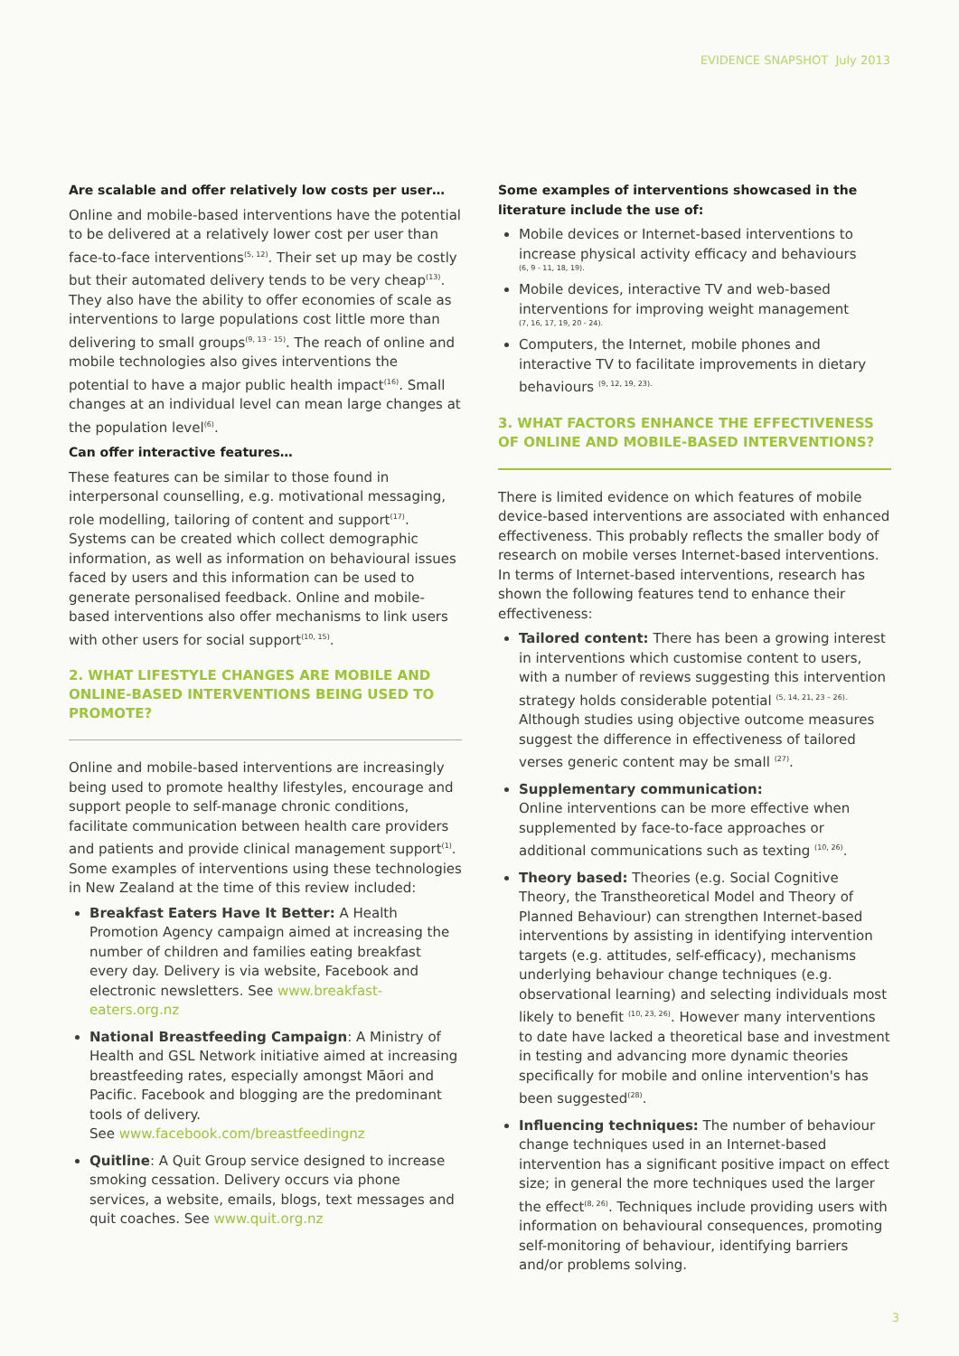EVIDENCE SNAPSHOT July 2013
Are scalable and offer relatively low costs per user…
Online and mobile-based interventions have the potential to be delivered at a relatively lower cost per user than face-to-face interventions<sup>(5, 12)</sup>. Their set up may be costly but their automated delivery tends to be very cheap<sup>(13)</sup>. They also have the ability to offer economies of scale as interventions to large populations cost little more than delivering to small groups<sup>(9, 13 - 15)</sup>. The reach of online and mobile technologies also gives interventions the potential to have a major public health impact<sup>(16)</sup>. Small changes at an individual level can mean large changes at the population level<sup>(6)</sup>.
Can offer interactive features…
These features can be similar to those found in interpersonal counselling, e.g. motivational messaging, role modelling, tailoring of content and support<sup>(17)</sup>. Systems can be created which collect demographic information, as well as information on behavioural issues faced by users and this information can be used to generate personalised feedback. Online and mobile-based interventions also offer mechanisms to link users with other users for social support<sup>(10, 15)</sup>.
2. WHAT LIFESTYLE CHANGES ARE MOBILE AND ONLINE-BASED INTERVENTIONS BEING USED TO PROMOTE?
Online and mobile-based interventions are increasingly being used to promote healthy lifestyles, encourage and support people to self-manage chronic conditions, facilitate communication between health care providers and patients and provide clinical management support<sup>(1)</sup>. Some examples of interventions using these technologies in New Zealand at the time of this review included:
Breakfast Eaters Have It Better: A Health Promotion Agency campaign aimed at increasing the number of children and families eating breakfast every day. Delivery is via website, Facebook and electronic newsletters. See www.breakfast-eaters.org.nz
National Breastfeeding Campaign: A Ministry of Health and GSL Network initiative aimed at increasing breastfeeding rates, especially amongst Māori and Pacific. Facebook and blogging are the predominant tools of delivery.
See www.facebook.com/breastfeedingnz
Quitline: A Quit Group service designed to increase smoking cessation. Delivery occurs via phone services, a website, emails, blogs, text messages and quit coaches. See www.quit.org.nz
Some examples of interventions showcased in the literature include the use of:
Mobile devices or Internet-based interventions to increase physical activity efficacy and behaviours
(6, 9 - 11, 18, 19).
Mobile devices, interactive TV and web-based interventions for improving weight management
(7, 16, 17, 19, 20 - 24).
Computers, the Internet, mobile phones and interactive TV to facilitate improvements in dietary behaviours <sup>(9, 12, 19, 23).</sup>
3. WHAT FACTORS ENHANCE THE EFFECTIVENESS OF ONLINE AND MOBILE-BASED INTERVENTIONS?
There is limited evidence on which features of mobile device-based interventions are associated with enhanced effectiveness. This probably reflects the smaller body of research on mobile verses Internet-based interventions. In terms of Internet-based interventions, research has shown the following features tend to enhance their effectiveness:
Tailored content: There has been a growing interest in interventions which customise content to users, with a number of reviews suggesting this intervention strategy holds considerable potential <sup>(5, 14, 21, 23 – 26).</sup> Although studies using objective outcome measures suggest the difference in effectiveness of tailored verses generic content may be small <sup>(27)</sup>.
Supplementary communication:
Online interventions can be more effective when supplemented by face-to-face approaches or additional communications such as texting <sup>(10, 26)</sup>.
Theory based: Theories (e.g. Social Cognitive Theory, the Transtheoretical Model and Theory of Planned Behaviour) can strengthen Internet-based interventions by assisting in identifying intervention targets (e.g. attitudes, self-efficacy), mechanisms underlying behaviour change techniques (e.g. observational learning) and selecting individuals most likely to benefit <sup>(10, 23, 26)</sup>. However many interventions to date have lacked a theoretical base and investment in testing and advancing more dynamic theories specifically for mobile and online intervention's has been suggested<sup>(28)</sup>.
Influencing techniques: The number of behaviour change techniques used in an Internet-based intervention has a significant positive impact on effect size; in general the more techniques used the larger the effect<sup>(8, 26)</sup>. Techniques include providing users with information on behavioural consequences, promoting self-monitoring of behaviour, identifying barriers and/or problems solving.
3